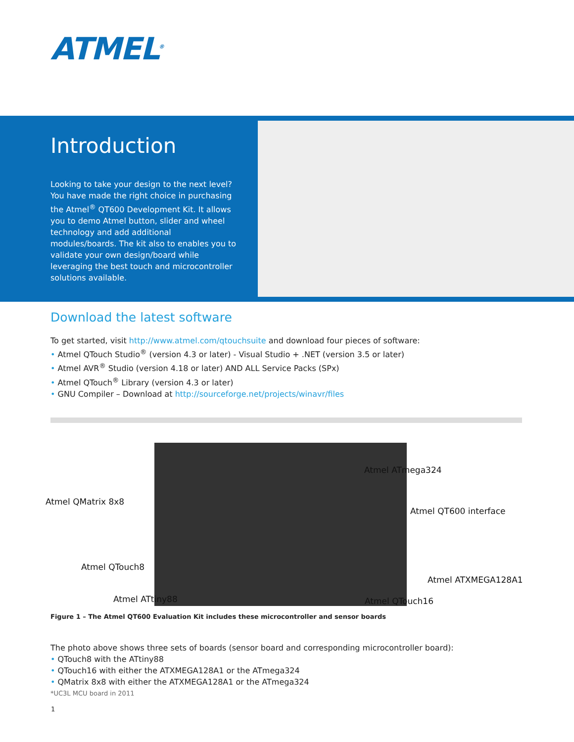ATMEL<sup>®</sup>
Introduction
Looking to take your design to the next level? You have made the right choice in purchasing the Atmel<sup>®</sup> QT600 Development Kit. It allows you to demo Atmel button, slider and wheel technology and add additional modules/boards. The kit also to enables you to validate your own design/board while leveraging the best touch and microcontroller solutions available.
Download the latest software
To get started, visit http://www.atmel.com/qtouchsuite and download four pieces of software:
• Atmel QTouch Studio<sup>®</sup> (version 4.3 or later) - Visual Studio + .NET (version 3.5 or later)
• Atmel AVR<sup>®</sup> Studio (version 4.18 or later) AND ALL Service Packs (SPx)
• Atmel QTouch<sup>®</sup> Library (version 4.3 or later)
• GNU Compiler – Download at http://sourceforge.net/projects/winavr/files
Atmel ATmega324
Atmel QMatrix 8x8
Atmel QT600 interface
Atmel QTouch8
Atmel ATXMEGA128A1
Atmel ATtiny88 Atmel QTouch16
Figure 1 – The Atmel QT600 Evaluation Kit includes these microcontroller and sensor boards
The photo above shows three sets of boards (sensor board and corresponding microcontroller board):
• QTouch8 with the ATtiny88
• QTouch16 with either the ATXMEGA128A1 or the ATmega324
• QMatrix 8x8 with either the ATXMEGA128A1 or the ATmega324
*UC3L MCU board in 2011
1